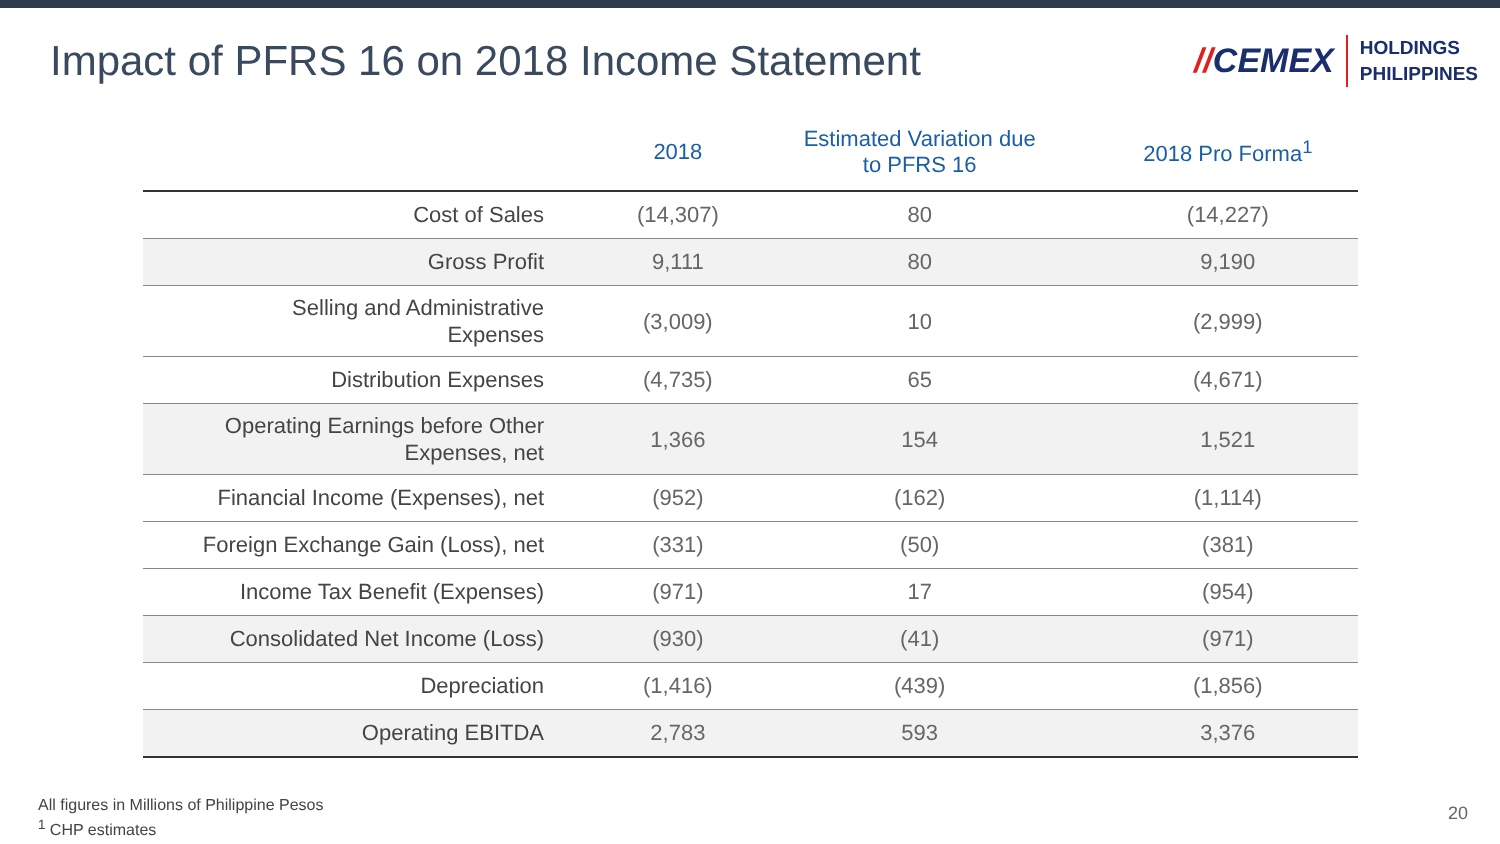Impact of PFRS 16 on 2018 Income Statement
//CEMEX
HOLDINGS
PHILIPPINES
| | 2018 | Estimated Variation due to PFRS 16 | 2018 Pro Forma<sup>1</sup> |
| --- | --- | --- | --- |
| Cost of Sales | (14,307) | 80 | (14,227) |
| Gross Profit | 9,111 | 80 | 9,190 |
| Selling and Administrative Expenses | (3,009) | 10 | (2,999) |
| Distribution Expenses | (4,735) | 65 | (4,671) |
| Operating Earnings before Other Expenses, net | 1,366 | 154 | 1,521 |
| Financial Income (Expenses), net | (952) | (162) | (1,114) |
| Foreign Exchange Gain (Loss), net | (331) | (50) | (381) |
| Income Tax Benefit (Expenses) | (971) | 17 | (954) |
| Consolidated Net Income (Loss) | (930) | (41) | (971) |
| Depreciation | (1,416) | (439) | (1,856) |
| Operating EBITDA | 2,783 | 593 | 3,376 |
All figures in Millions of Philippine Pesos
<sup>1</sup> CHP estimates
20